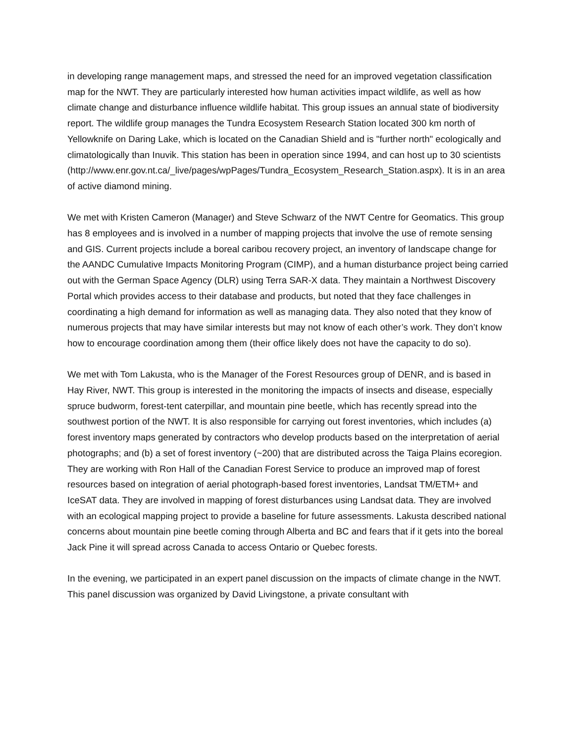in developing range management maps, and stressed the need for an improved vegetation classification map for the NWT. They are particularly interested how human activities impact wildlife, as well as how climate change and disturbance influence wildlife habitat. This group issues an annual state of biodiversity report. The wildlife group manages the Tundra Ecosystem Research Station located 300 km north of Yellowknife on Daring Lake, which is located on the Canadian Shield and is "further north" ecologically and climatologically than Inuvik. This station has been in operation since 1994, and can host up to 30 scientists (http://www.enr.gov.nt.ca/_live/pages/wpPages/Tundra_Ecosystem_Research_Station.aspx). It is in an area of active diamond mining.
We met with Kristen Cameron (Manager) and Steve Schwarz of the NWT Centre for Geomatics. This group has 8 employees and is involved in a number of mapping projects that involve the use of remote sensing and GIS. Current projects include a boreal caribou recovery project, an inventory of landscape change for the AANDC Cumulative Impacts Monitoring Program (CIMP), and a human disturbance project being carried out with the German Space Agency (DLR) using Terra SAR-X data. They maintain a Northwest Discovery Portal which provides access to their database and products, but noted that they face challenges in coordinating a high demand for information as well as managing data. They also noted that they know of numerous projects that may have similar interests but may not know of each other’s work. They don’t know how to encourage coordination among them (their office likely does not have the capacity to do so).
We met with Tom Lakusta, who is the Manager of the Forest Resources group of DENR, and is based in Hay River, NWT. This group is interested in the monitoring the impacts of insects and disease, especially spruce budworm, forest-tent caterpillar, and mountain pine beetle, which has recently spread into the southwest portion of the NWT. It is also responsible for carrying out forest inventories, which includes (a) forest inventory maps generated by contractors who develop products based on the interpretation of aerial photographs; and (b) a set of forest inventory (~200) that are distributed across the Taiga Plains ecoregion. They are working with Ron Hall of the Canadian Forest Service to produce an improved map of forest resources based on integration of aerial photograph-based forest inventories, Landsat TM/ETM+ and IceSAT data. They are involved in mapping of forest disturbances using Landsat data. They are involved with an ecological mapping project to provide a baseline for future assessments. Lakusta described national concerns about mountain pine beetle coming through Alberta and BC and fears that if it gets into the boreal Jack Pine it will spread across Canada to access Ontario or Quebec forests.
In the evening, we participated in an expert panel discussion on the impacts of climate change in the NWT. This panel discussion was organized by David Livingstone, a private consultant with